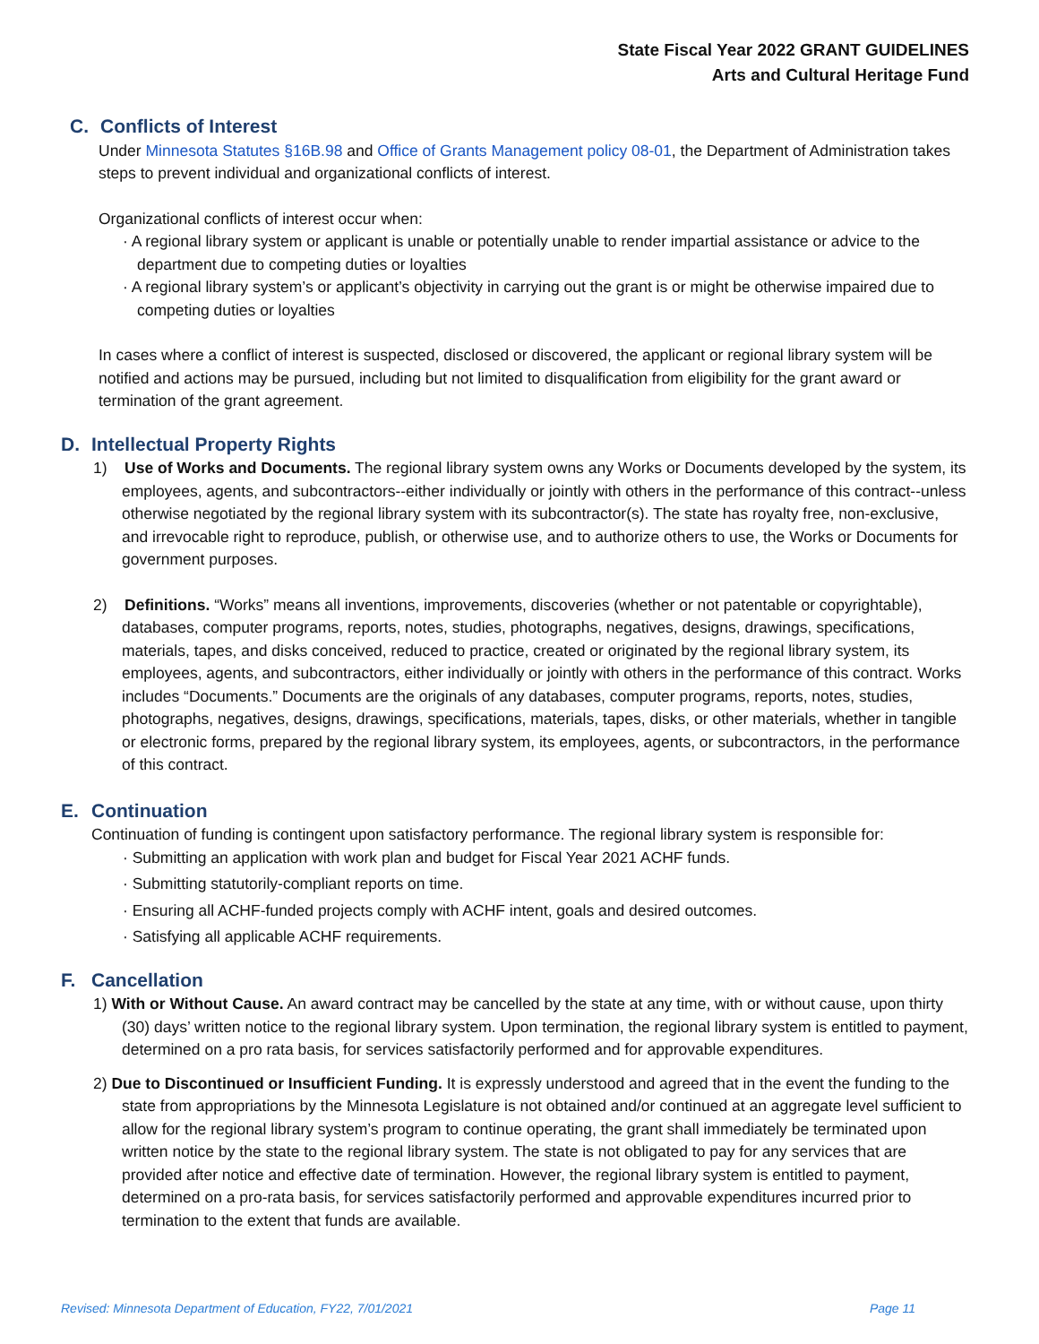State Fiscal Year 2022 GRANT GUIDELINES
Arts and Cultural Heritage Fund
C. Conflicts of Interest
Under Minnesota Statutes §16B.98 and Office of Grants Management policy 08-01, the Department of Administration takes steps to prevent individual and organizational conflicts of interest.
Organizational conflicts of interest occur when:
· A regional library system or applicant is unable or potentially unable to render impartial assistance or advice to the department due to competing duties or loyalties
· A regional library system’s or applicant’s objectivity in carrying out the grant is or might be otherwise impaired due to competing duties or loyalties
In cases where a conflict of interest is suspected, disclosed or discovered, the applicant or regional library system will be notified and actions may be pursued, including but not limited to disqualification from eligibility for the grant award or termination of the grant agreement.
D. Intellectual Property Rights
1) Use of Works and Documents. The regional library system owns any Works or Documents developed by the system, its employees, agents, and subcontractors--either individually or jointly with others in the performance of this contract--unless otherwise negotiated by the regional library system with its subcontractor(s). The state has royalty free, non-exclusive, and irrevocable right to reproduce, publish, or otherwise use, and to authorize others to use, the Works or Documents for government purposes.
2) Definitions. “Works” means all inventions, improvements, discoveries (whether or not patentable or copyrightable), databases, computer programs, reports, notes, studies, photographs, negatives, designs, drawings, specifications, materials, tapes, and disks conceived, reduced to practice, created or originated by the regional library system, its employees, agents, and subcontractors, either individually or jointly with others in the performance of this contract. Works includes “Documents.” Documents are the originals of any databases, computer programs, reports, notes, studies, photographs, negatives, designs, drawings, specifications, materials, tapes, disks, or other materials, whether in tangible or electronic forms, prepared by the regional library system, its employees, agents, or subcontractors, in the performance of this contract.
E. Continuation
Continuation of funding is contingent upon satisfactory performance. The regional library system is responsible for:
· Submitting an application with work plan and budget for Fiscal Year 2021 ACHF funds.
· Submitting statutorily-compliant reports on time.
· Ensuring all ACHF-funded projects comply with ACHF intent, goals and desired outcomes.
· Satisfying all applicable ACHF requirements.
F. Cancellation
1) With or Without Cause. An award contract may be cancelled by the state at any time, with or without cause, upon thirty (30) days’ written notice to the regional library system. Upon termination, the regional library system is entitled to payment, determined on a pro rata basis, for services satisfactorily performed and for approvable expenditures.
2) Due to Discontinued or Insufficient Funding. It is expressly understood and agreed that in the event the funding to the state from appropriations by the Minnesota Legislature is not obtained and/or continued at an aggregate level sufficient to allow for the regional library system’s program to continue operating, the grant shall immediately be terminated upon written notice by the state to the regional library system. The state is not obligated to pay for any services that are provided after notice and effective date of termination. However, the regional library system is entitled to payment, determined on a pro-rata basis, for services satisfactorily performed and approvable expenditures incurred prior to termination to the extent that funds are available.
Revised: Minnesota Department of Education, FY22, 7/01/2021 Page 11